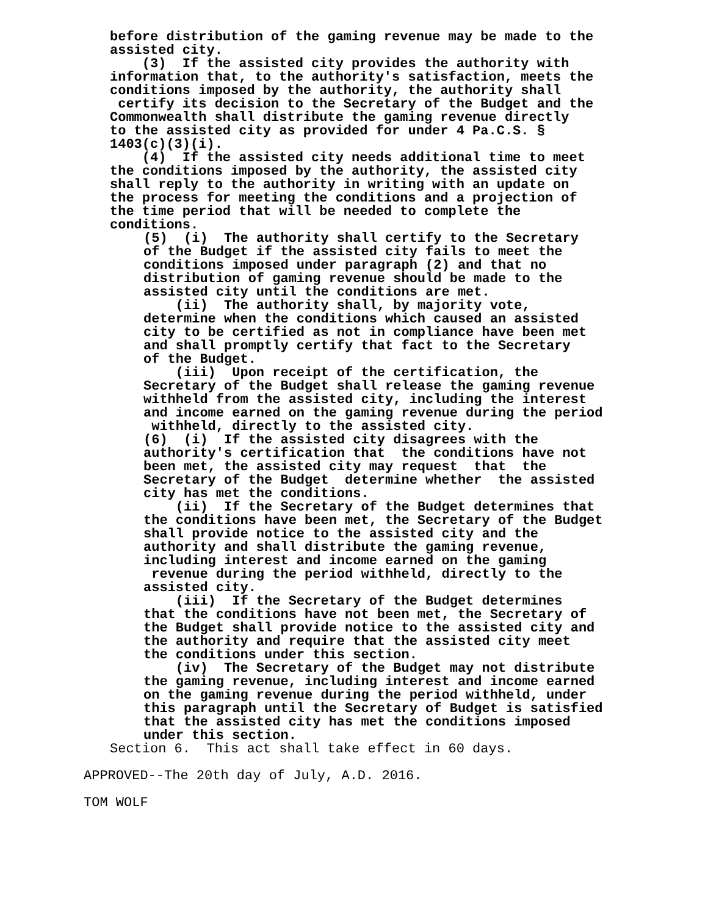before distribution of the gaming revenue may be made to the assisted city. (3) If the assisted city provides the authority with information that, to the authority's satisfaction, meets the conditions imposed by the authority, the authority shall certify its decision to the Secretary of the Budget and the Commonwealth shall distribute the gaming revenue directly to the assisted city as provided for under 4 Pa.C.S. § 1403(c)(3)(i). (4) If the assisted city needs additional time to meet the conditions imposed by the authority, the assisted city shall reply to the authority in writing with an update on the process for meeting the conditions and a projection of the time period that will be needed to complete the conditions.
(5) (i) The authority shall certify to the Secretary of the Budget if the assisted city fails to meet the conditions imposed under paragraph (2) and that no distribution of gaming revenue should be made to the assisted city until the conditions are met. (ii) The authority shall, by majority vote, determine when the conditions which caused an assisted city to be certified as not in compliance have been met and shall promptly certify that fact to the Secretary of the Budget. (iii) Upon receipt of the certification, the Secretary of the Budget shall release the gaming revenue withheld from the assisted city, including the interest and income earned on the gaming revenue during the period withheld, directly to the assisted city. (6) (i) If the assisted city disagrees with the authority's certification that the conditions have not been met, the assisted city may request that the Secretary of the Budget determine whether the assisted city has met the conditions. (ii) If the Secretary of the Budget determines that the conditions have been met, the Secretary of the Budget shall provide notice to the assisted city and the authority and shall distribute the gaming revenue, including interest and income earned on the gaming revenue during the period withheld, directly to the assisted city. (iii) If the Secretary of the Budget determines that the conditions have not been met, the Secretary of the Budget shall provide notice to the assisted city and the authority and require that the assisted city meet the conditions under this section. (iv) The Secretary of the Budget may not distribute the gaming revenue, including interest and income earned on the gaming revenue during the period withheld, under this paragraph until the Secretary of Budget is satisfied that the assisted city has met the conditions imposed under this section.
Section 6. This act shall take effect in 60 days.
APPROVED--The 20th day of July, A.D. 2016.
TOM WOLF